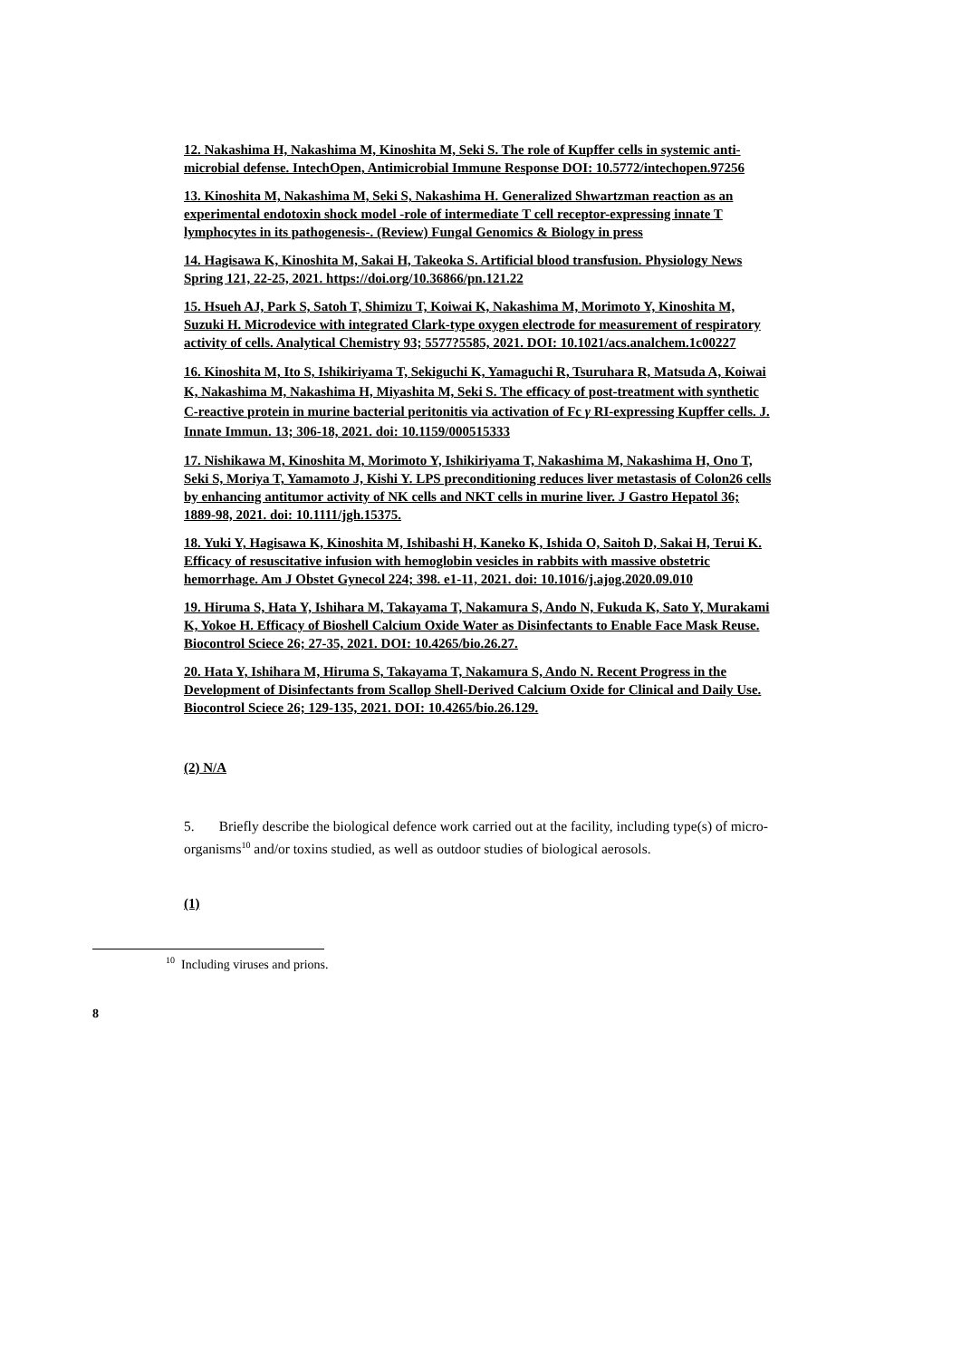12. Nakashima H, Nakashima M, Kinoshita M, Seki S. The role of Kupffer cells in systemic anti-microbial defense. IntechOpen, Antimicrobial Immune Response DOI: 10.5772/intechopen.97256
13. Kinoshita M, Nakashima M, Seki S, Nakashima H. Generalized Shwartzman reaction as an experimental endotoxin shock model -role of intermediate T cell receptor-expressing innate T lymphocytes in its pathogenesis-. (Review) Fungal Genomics & Biology in press
14. Hagisawa K, Kinoshita M, Sakai H, Takeoka S. Artificial blood transfusion. Physiology News Spring 121, 22-25, 2021. https://doi.org/10.36866/pn.121.22
15. Hsueh AJ, Park S, Satoh T, Shimizu T, Koiwai K, Nakashima M, Morimoto Y, Kinoshita M, Suzuki H. Microdevice with integrated Clark-type oxygen electrode for measurement of respiratory activity of cells. Analytical Chemistry 93; 5577?5585, 2021. DOI: 10.1021/acs.analchem.1c00227
16. Kinoshita M, Ito S, Ishikiriyama T, Sekiguchi K, Yamaguchi R, Tsuruhara R, Matsuda A, Koiwai K, Nakashima M, Nakashima H, Miyashita M, Seki S. The efficacy of post-treatment with synthetic C-reactive protein in murine bacterial peritonitis via activation of Fc γ RI-expressing Kupffer cells. J. Innate Immun. 13; 306-18, 2021. doi: 10.1159/000515333
17. Nishikawa M, Kinoshita M, Morimoto Y, Ishikiriyama T, Nakashima M, Nakashima H, Ono T, Seki S, Moriya T, Yamamoto J, Kishi Y. LPS preconditioning reduces liver metastasis of Colon26 cells by enhancing antitumor activity of NK cells and NKT cells in murine liver. J Gastro Hepatol 36; 1889-98, 2021. doi: 10.1111/jgh.15375.
18. Yuki Y, Hagisawa K, Kinoshita M, Ishibashi H, Kaneko K, Ishida O, Saitoh D, Sakai H, Terui K. Efficacy of resuscitative infusion with hemoglobin vesicles in rabbits with massive obstetric hemorrhage. Am J Obstet Gynecol 224; 398. e1-11, 2021. doi: 10.1016/j.ajog.2020.09.010
19. Hiruma S, Hata Y, Ishihara M, Takayama T, Nakamura S, Ando N, Fukuda K, Sato Y, Murakami K, Yokoe H. Efficacy of Bioshell Calcium Oxide Water as Disinfectants to Enable Face Mask Reuse. Biocontrol Sciece 26; 27-35, 2021. DOI: 10.4265/bio.26.27.
20. Hata Y, Ishihara M, Hiruma S, Takayama T, Nakamura S, Ando N. Recent Progress in the Development of Disinfectants from Scallop Shell-Derived Calcium Oxide for Clinical and Daily Use. Biocontrol Sciece 26; 129-135, 2021. DOI: 10.4265/bio.26.129.
(2) N/A
5. Briefly describe the biological defence work carried out at the facility, including type(s) of micro-organisms<sup>10</sup> and/or toxins studied, as well as outdoor studies of biological aerosols.
(1)
<sup>10</sup> Including viruses and prions.
8